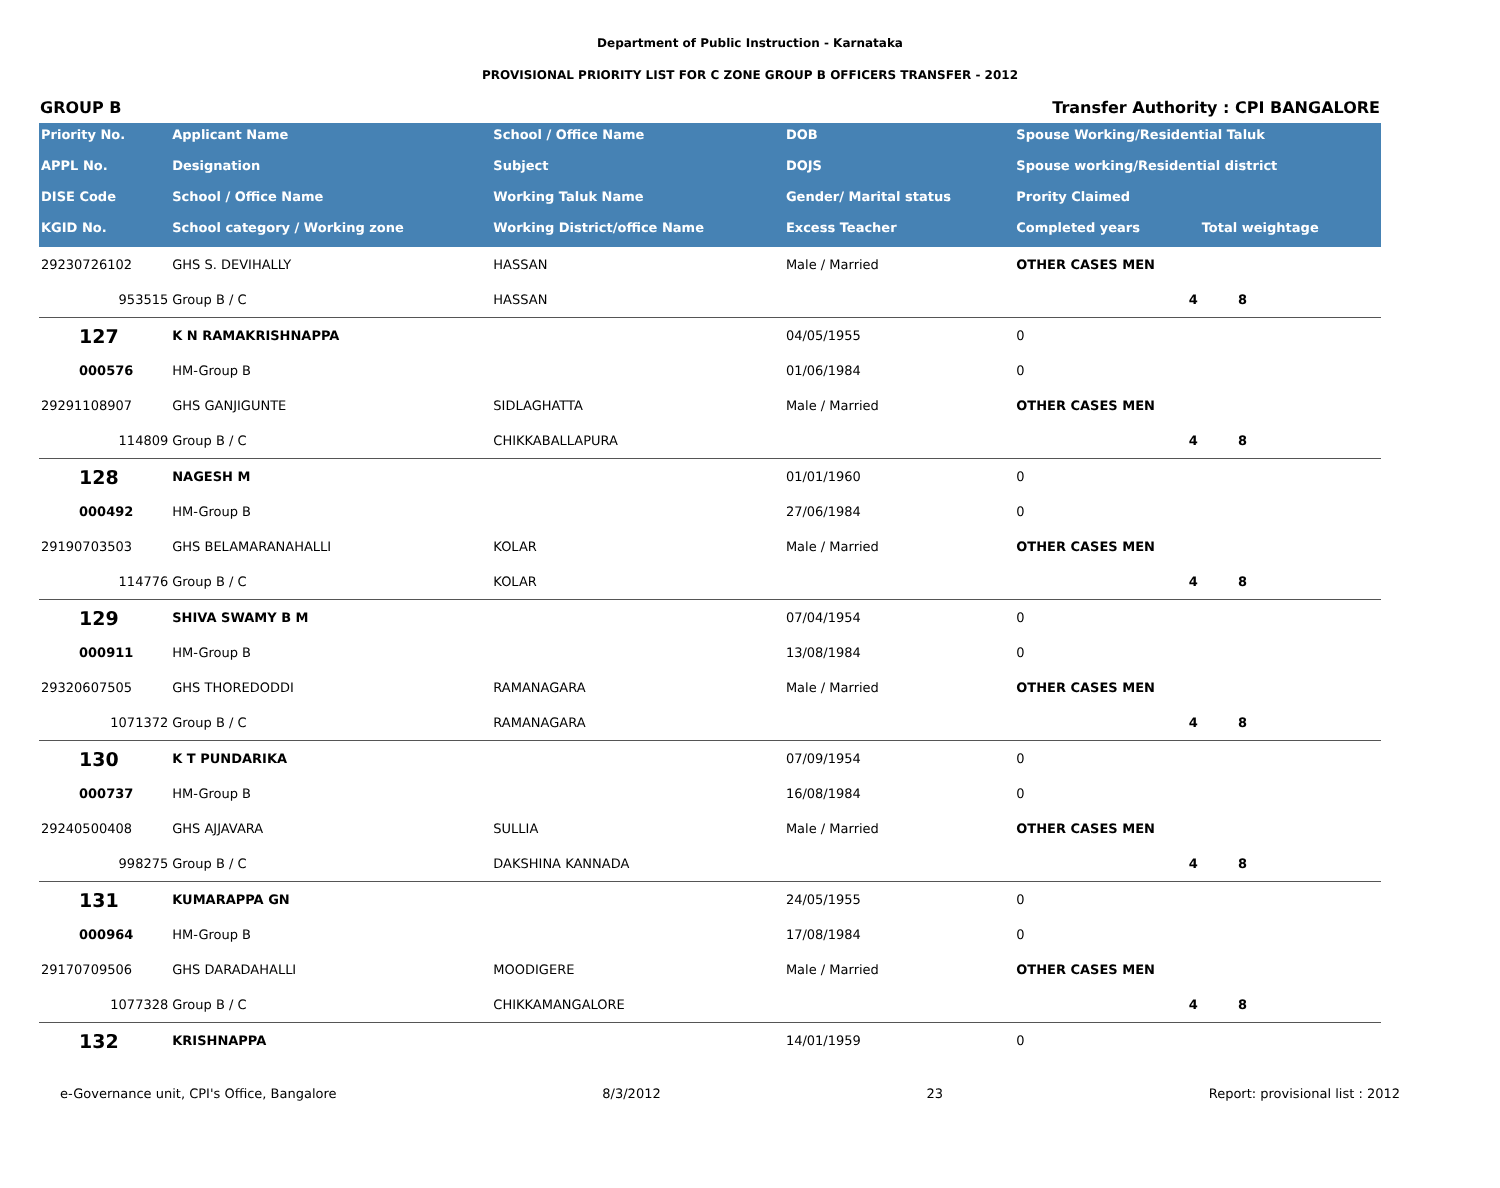Department of Public Instruction - Karnataka
PROVISIONAL PRIORITY LIST FOR C ZONE GROUP B OFFICERS TRANSFER - 2012
GROUP B Transfer Authority : CPI BANGALORE
| Priority No. | Applicant Name | School / Office Name | DOB | Spouse Working/Residential Taluk | | |
| --- | --- | --- | --- | --- | --- | --- |
| APPL No. | Designation | Subject | DOJS | Spouse working/Residential district | | |
| DISE Code | School / Office Name | Working Taluk Name | Gender/ Marital status | Prority Claimed | | |
| KGID No. | School category / Working zone | Working District/office Name | Excess Teacher | Completed years | Total weightage | |
| 29230726102 | GHS S. DEVIHALLY | HASSAN | Male / Married | OTHER CASES MEN | | |
| 953515 | Group B / C | HASSAN | | 4 | 8 | |
| 127 | K N RAMAKRISHNAPPA | | 04/05/1955 | 0 | | |
| 000576 | HM-Group B | | 01/06/1984 | 0 | | |
| 29291108907 | GHS GANJIGUNTE | SIDLAGHATTA | Male / Married | OTHER CASES MEN | | |
| 114809 | Group B / C | CHIKKABALLAPURA | | 4 | 8 | |
| 128 | NAGESH M | | 01/01/1960 | 0 | | |
| 000492 | HM-Group B | | 27/06/1984 | 0 | | |
| 29190703503 | GHS BELAMARANAHALLI | KOLAR | Male / Married | OTHER CASES MEN | | |
| 114776 | Group B / C | KOLAR | | 4 | 8 | |
| 129 | SHIVA SWAMY B M | | 07/04/1954 | 0 | | |
| 000911 | HM-Group B | | 13/08/1984 | 0 | | |
| 29320607505 | GHS THOREDODDI | RAMANAGARA | Male / Married | OTHER CASES MEN | | |
| 1071372 | Group B / C | RAMANAGARA | | 4 | 8 | |
| 130 | K T PUNDARIKA | | 07/09/1954 | 0 | | |
| 000737 | HM-Group B | | 16/08/1984 | 0 | | |
| 29240500408 | GHS AJJAVARA | SULLIA | Male / Married | OTHER CASES MEN | | |
| 998275 | Group B / C | DAKSHINA KANNADA | | 4 | 8 | |
| 131 | KUMARAPPA GN | | 24/05/1955 | 0 | | |
| 000964 | HM-Group B | | 17/08/1984 | 0 | | |
| 29170709506 | GHS DARADAHALLI | MOODIGERE | Male / Married | OTHER CASES MEN | | |
| 1077328 | Group B / C | CHIKKAMANGALORE | | 4 | 8 | |
| 132 | KRISHNAPPA | | 14/01/1959 | 0 | | |
e-Governance unit, CPI's Office, Bangalore 8/3/2012 23 Report: provisional list : 2012